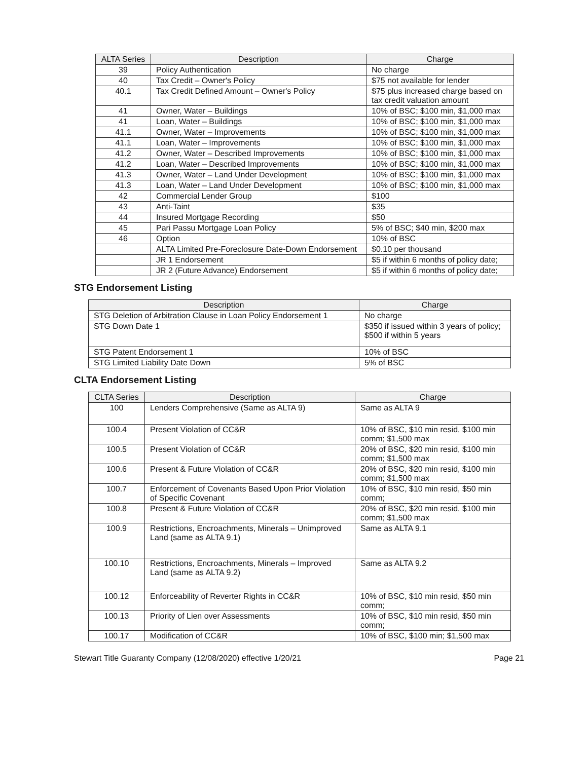| ALTA Series | Description | Charge |
| --- | --- | --- |
| 39 | Policy Authentication | No charge |
| 40 | Tax Credit – Owner's Policy | $75 not available for lender |
| 40.1 | Tax Credit Defined Amount – Owner's Policy | $75 plus increased charge based on tax credit valuation amount |
| 41 | Owner, Water – Buildings | 10% of BSC; $100 min, $1,000 max |
| 41 | Loan, Water – Buildings | 10% of BSC; $100 min, $1,000 max |
| 41.1 | Owner, Water – Improvements | 10% of BSC; $100 min, $1,000 max |
| 41.1 | Loan, Water – Improvements | 10% of BSC; $100 min, $1,000 max |
| 41.2 | Owner, Water – Described Improvements | 10% of BSC; $100 min, $1,000 max |
| 41.2 | Loan, Water – Described Improvements | 10% of BSC; $100 min, $1,000 max |
| 41.3 | Owner, Water – Land Under Development | 10% of BSC; $100 min, $1,000 max |
| 41.3 | Loan, Water – Land Under Development | 10% of BSC; $100 min, $1,000 max |
| 42 | Commercial Lender Group | $100 |
| 43 | Anti-Taint | $35 |
| 44 | Insured Mortgage Recording | $50 |
| 45 | Pari Passu Mortgage Loan Policy | 5% of BSC; $40 min, $200 max |
| 46 | Option | 10% of BSC |
| | ALTA Limited Pre-Foreclosure Date-Down Endorsement | $0.10 per thousand |
| | JR 1 Endorsement | $5 if within 6 months of policy date; |
| | JR 2 (Future Advance) Endorsement | $5 if within 6 months of policy date; |
STG Endorsement Listing
| Description | Charge |
| --- | --- |
| STG Deletion of Arbitration Clause in Loan Policy Endorsement 1 | No charge |
| STG Down Date 1 | $350 if issued within 3 years of policy; $500 if within 5 years |
| STG Patent Endorsement 1 | 10% of BSC |
| STG Limited Liability Date Down | 5% of BSC |
CLTA Endorsement Listing
| CLTA Series | Description | Charge |
| --- | --- | --- |
| 100 | Lenders Comprehensive (Same as ALTA 9) | Same as ALTA 9 |
| 100.4 | Present Violation of CC&R | 10% of BSC, $10 min resid, $100 min comm; $1,500 max |
| 100.5 | Present Violation of CC&R | 20% of BSC, $20 min resid, $100 min comm; $1,500 max |
| 100.6 | Present & Future Violation of CC&R | 20% of BSC, $20 min resid, $100 min comm; $1,500 max |
| 100.7 | Enforcement of Covenants Based Upon Prior Violation of Specific Covenant | 10% of BSC, $10 min resid, $50 min comm; |
| 100.8 | Present & Future Violation of CC&R | 20% of BSC, $20 min resid, $100 min comm; $1,500 max |
| 100.9 | Restrictions, Encroachments, Minerals – Unimproved Land (same as ALTA 9.1) | Same as ALTA 9.1 |
| 100.10 | Restrictions, Encroachments, Minerals – Improved Land (same as ALTA 9.2) | Same as ALTA 9.2 |
| 100.12 | Enforceability of Reverter Rights in CC&R | 10% of BSC, $10 min resid, $50 min comm; |
| 100.13 | Priority of Lien over Assessments | 10% of BSC, $10 min resid, $50 min comm; |
| 100.17 | Modification of CC&R | 10% of BSC, $100 min; $1,500 max |
Stewart Title Guaranty Company (12/08/2020) effective 1/20/21 Page 21